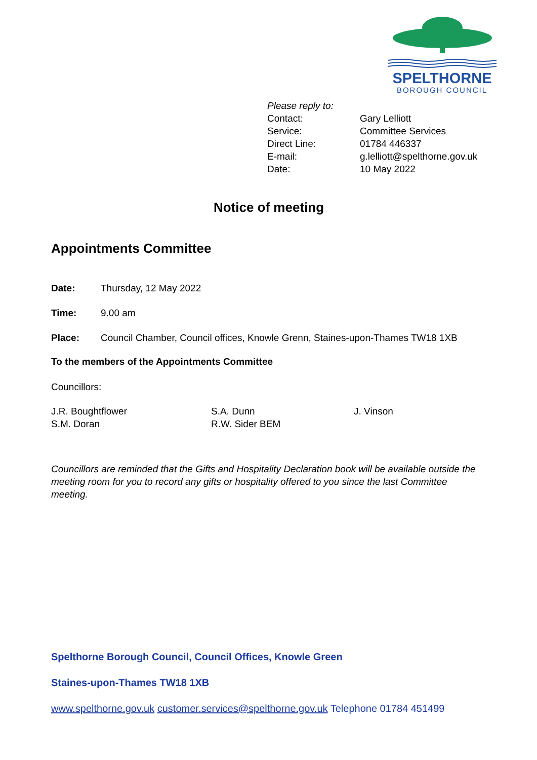SPELTHORNE
BOROUGH COUNCIL
Please reply to:
| Contact: | Gary Lelliott |
| Service: | Committee Services |
| Direct Line: | 01784 446337 |
| E-mail: | g.lelliott@spelthorne.gov.uk |
| Date: | 10 May 2022 |
Notice of meeting
Appointments Committee
Date: Thursday, 12 May 2022
Time: 9.00 am
Place: Council Chamber, Council offices, Knowle Grenn, Staines-upon-Thames TW18 1XB
To the members of the Appointments Committee
Councillors:
J.R. Boughtflower S.A. Dunn J. Vinson S.M. Doran R.W. Sider BEM
Councillors are reminded that the Gifts and Hospitality Declaration book will be available outside the meeting room for you to record any gifts or hospitality offered to you since the last Committee meeting.
Spelthorne Borough Council, Council Offices, Knowle Green
Staines-upon-Thames TW18 1XB
www.spelthorne.gov.uk customer.services@spelthorne.gov.uk Telephone 01784 451499